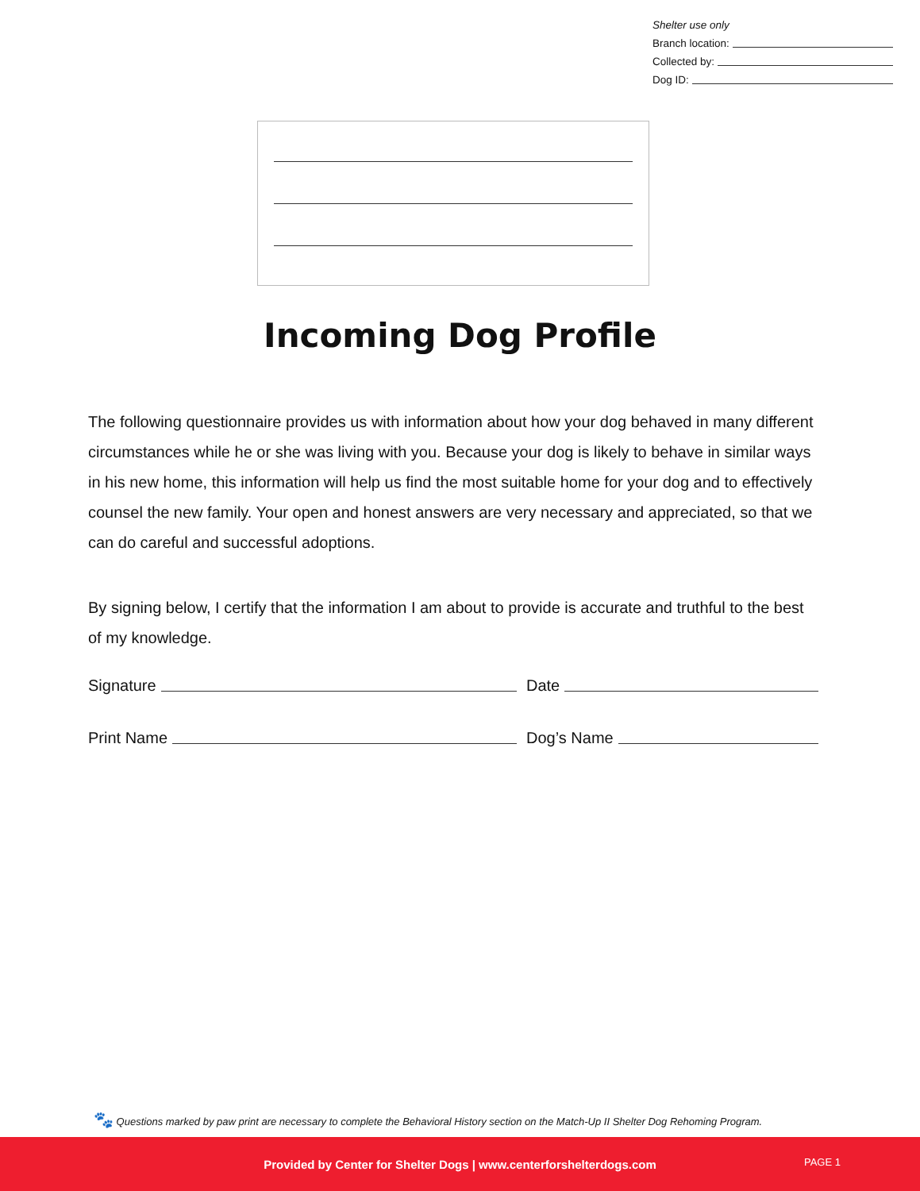Shelter use only
Branch location:
Collected by:
Dog ID:
Incoming Dog Profile
The following questionnaire provides us with information about how your dog behaved in many different circumstances while he or she was living with you. Because your dog is likely to behave in similar ways in his new home, this information will help us find the most suitable home for your dog and to effectively counsel the new family. Your open and honest answers are very necessary and appreciated, so that we can do careful and successful adoptions.
By signing below, I certify that the information I am about to provide is accurate and truthful to the best of my knowledge.
Signature Date
Print Name Dog’s Name
🐾 Questions marked by paw print are necessary to complete the Behavioral History section on the Match-Up II Shelter Dog Rehoming Program.
Provided by Center for Shelter Dogs | www.centerforshelterdogs.com
PAGE 1